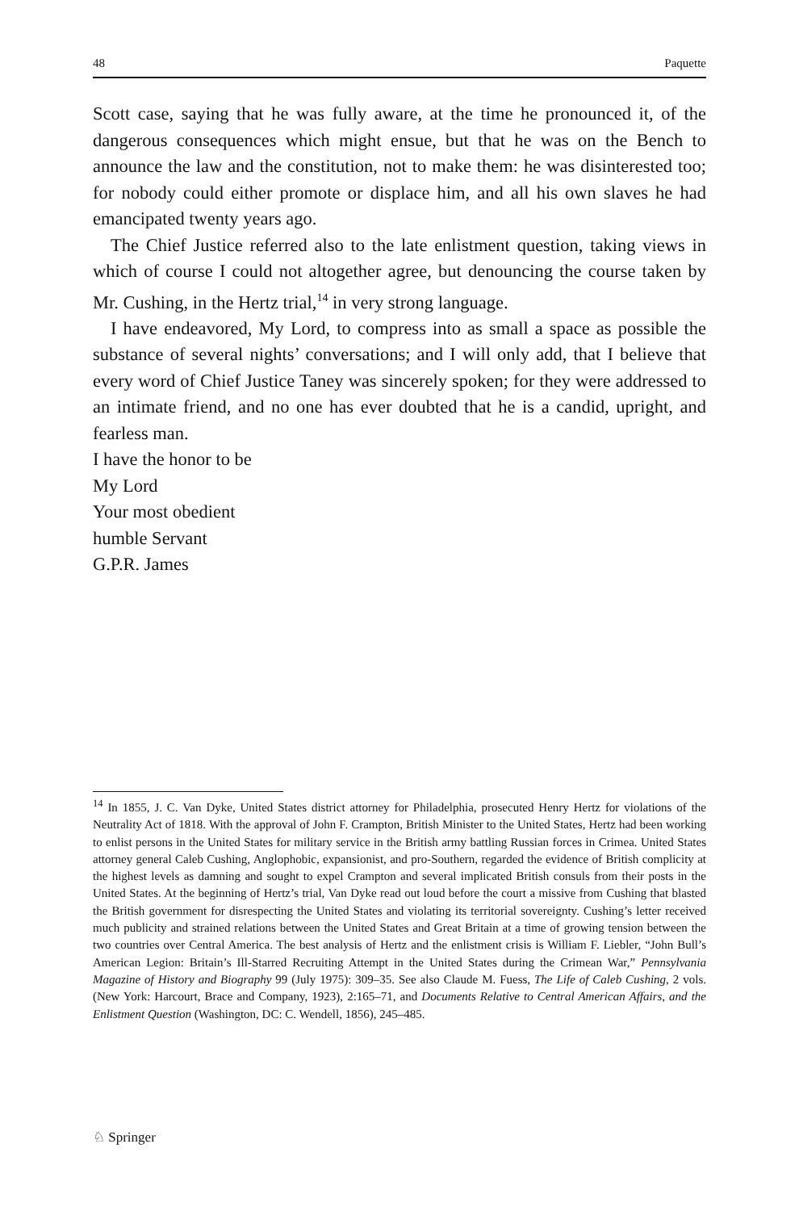48 Paquette
Scott case, saying that he was fully aware, at the time he pronounced it, of the dangerous consequences which might ensue, but that he was on the Bench to announce the law and the constitution, not to make them: he was disinterested too; for nobody could either promote or displace him, and all his own slaves he had emancipated twenty years ago.
The Chief Justice referred also to the late enlistment question, taking views in which of course I could not altogether agree, but denouncing the course taken by Mr. Cushing, in the Hertz trial,<sup>14</sup> in very strong language.
I have endeavored, My Lord, to compress into as small a space as possible the substance of several nights’ conversations; and I will only add, that I believe that every word of Chief Justice Taney was sincerely spoken; for they were addressed to an intimate friend, and no one has ever doubted that he is a candid, upright, and fearless man.
I have the honor to be
My Lord
Your most obedient
humble Servant
G.P.R. James
<sup>14</sup> In 1855, J. C. Van Dyke, United States district attorney for Philadelphia, prosecuted Henry Hertz for violations of the Neutrality Act of 1818. With the approval of John F. Crampton, British Minister to the United States, Hertz had been working to enlist persons in the United States for military service in the British army battling Russian forces in Crimea. United States attorney general Caleb Cushing, Anglophobic, expansionist, and pro-Southern, regarded the evidence of British complicity at the highest levels as damning and sought to expel Crampton and several implicated British consuls from their posts in the United States. At the beginning of Hertz’s trial, Van Dyke read out loud before the court a missive from Cushing that blasted the British government for disrespecting the United States and violating its territorial sovereignty. Cushing’s letter received much publicity and strained relations between the United States and Great Britain at a time of growing tension between the two countries over Central America. The best analysis of Hertz and the enlistment crisis is William F. Liebler, “John Bull’s American Legion: Britain’s Ill-Starred Recruiting Attempt in the United States during the Crimean War,” Pennsylvania Magazine of History and Biography 99 (July 1975): 309–35. See also Claude M. Fuess, The Life of Caleb Cushing, 2 vols. (New York: Harcourt, Brace and Company, 1923), 2:165–71, and Documents Relative to Central American Affairs, and the Enlistment Question (Washington, DC: C. Wendell, 1856), 245–485.
♘ Springer